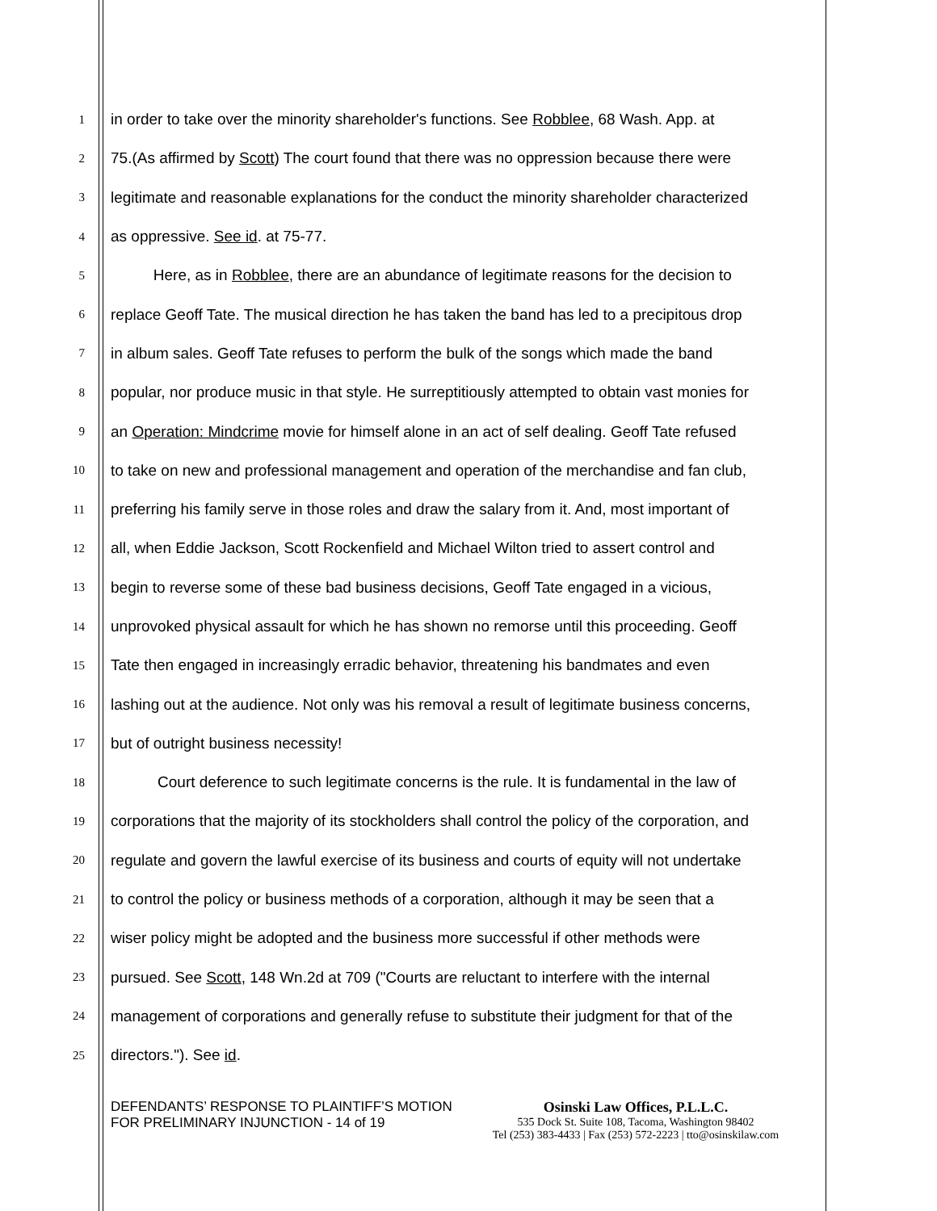1 in order to take over the minority shareholder's functions. See Robblee, 68 Wash. App. at
2 75.(As affirmed by Scott) The court found that there was no oppression because there were
3 legitimate and reasonable explanations for the conduct the minority shareholder characterized
4 as oppressive. See id. at 75-77.
5 Here, as in Robblee, there are an abundance of legitimate reasons for the decision to
6 replace Geoff Tate. The musical direction he has taken the band has led to a precipitous drop
7 in album sales. Geoff Tate refuses to perform the bulk of the songs which made the band
8 popular, nor produce music in that style. He surreptitiously attempted to obtain vast monies for
9 an Operation: Mindcrime movie for himself alone in an act of self dealing. Geoff Tate refused
10 to take on new and professional management and operation of the merchandise and fan club,
11 preferring his family serve in those roles and draw the salary from it. And, most important of
12 all, when Eddie Jackson, Scott Rockenfield and Michael Wilton tried to assert control and
13 begin to reverse some of these bad business decisions, Geoff Tate engaged in a vicious,
14 unprovoked physical assault for which he has shown no remorse until this proceeding. Geoff
15 Tate then engaged in increasingly erradic behavior, threatening his bandmates and even
16 lashing out at the audience. Not only was his removal a result of legitimate business concerns,
17 but of outright business necessity!
18 Court deference to such legitimate concerns is the rule. It is fundamental in the law of
19 corporations that the majority of its stockholders shall control the policy of the corporation, and
20 regulate and govern the lawful exercise of its business and courts of equity will not undertake
21 to control the policy or business methods of a corporation, although it may be seen that a
22 wiser policy might be adopted and the business more successful if other methods were
23 pursued. See Scott, 148 Wn.2d at 709 ("Courts are reluctant to interfere with the internal
24 management of corporations and generally refuse to substitute their judgment for that of the
25 directors."). See id.
DEFENDANTS’ RESPONSE TO PLAINTIFF’S MOTION FOR PRELIMINARY INJUNCTION - 14 of 19
Osinski Law Offices, P.L.L.C.
535 Dock St. Suite 108, Tacoma, Washington 98402
Tel (253) 383-4433 | Fax (253) 572-2223 | tto@osinskilaw.com